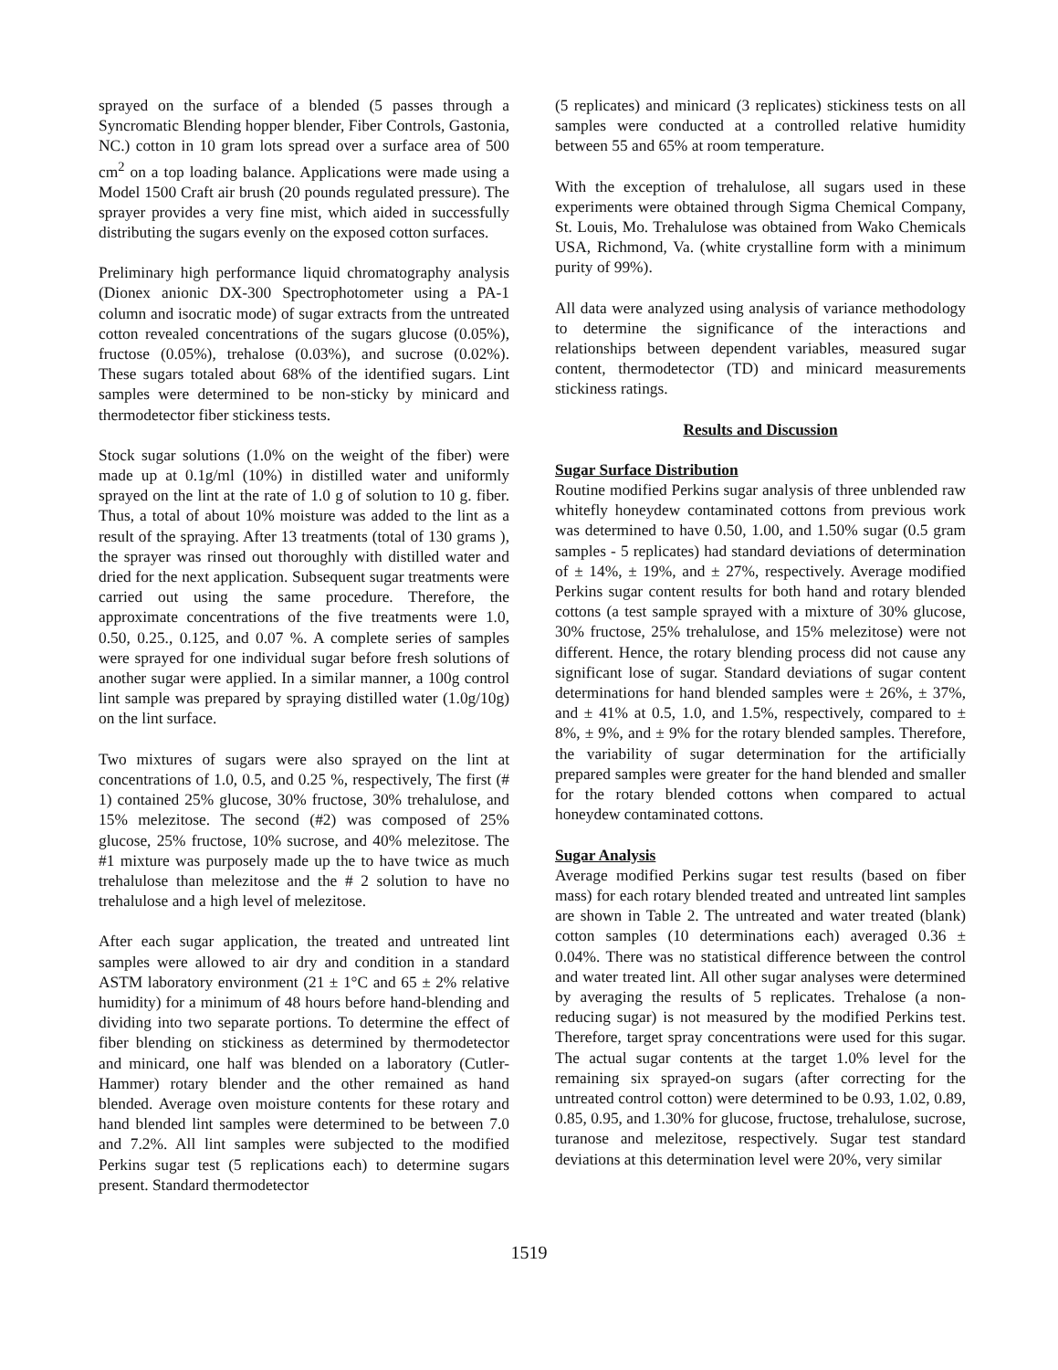sprayed on the surface of a blended (5 passes through a Syncromatic Blending hopper blender, Fiber Controls, Gastonia, NC.) cotton in 10 gram lots spread over a surface area of 500 cm<sup>2</sup> on a top loading balance. Applications were made using a Model 1500 Craft air brush (20 pounds regulated pressure). The sprayer provides a very fine mist, which aided in successfully distributing the sugars evenly on the exposed cotton surfaces.
Preliminary high performance liquid chromatography analysis (Dionex anionic DX-300 Spectrophotometer using a PA-1 column and isocratic mode) of sugar extracts from the untreated cotton revealed concentrations of the sugars glucose (0.05%), fructose (0.05%), trehalose (0.03%), and sucrose (0.02%). These sugars totaled about 68% of the identified sugars. Lint samples were determined to be non-sticky by minicard and thermodetector fiber stickiness tests.
Stock sugar solutions (1.0% on the weight of the fiber) were made up at 0.1g/ml (10%) in distilled water and uniformly sprayed on the lint at the rate of 1.0 g of solution to 10 g. fiber. Thus, a total of about 10% moisture was added to the lint as a result of the spraying. After 13 treatments (total of 130 grams ), the sprayer was rinsed out thoroughly with distilled water and dried for the next application. Subsequent sugar treatments were carried out using the same procedure. Therefore, the approximate concentrations of the five treatments were 1.0, 0.50, 0.25., 0.125, and 0.07 %. A complete series of samples were sprayed for one individual sugar before fresh solutions of another sugar were applied. In a similar manner, a 100g control lint sample was prepared by spraying distilled water (1.0g/10g) on the lint surface.
Two mixtures of sugars were also sprayed on the lint at concentrations of 1.0, 0.5, and 0.25 %, respectively, The first (# 1) contained 25% glucose, 30% fructose, 30% trehalulose, and 15% melezitose. The second (#2) was composed of 25% glucose, 25% fructose, 10% sucrose, and 40% melezitose. The #1 mixture was purposely made up the to have twice as much trehalulose than melezitose and the # 2 solution to have no trehalulose and a high level of melezitose.
After each sugar application, the treated and untreated lint samples were allowed to air dry and condition in a standard ASTM laboratory environment (21 ± 1°C and 65 ± 2% relative humidity) for a minimum of 48 hours before hand-blending and dividing into two separate portions. To determine the effect of fiber blending on stickiness as determined by thermodetector and minicard, one half was blended on a laboratory (Cutler-Hammer) rotary blender and the other remained as hand blended. Average oven moisture contents for these rotary and hand blended lint samples were determined to be between 7.0 and 7.2%. All lint samples were subjected to the modified Perkins sugar test (5 replications each) to determine sugars present. Standard thermodetector
(5 replicates) and minicard (3 replicates) stickiness tests on all samples were conducted at a controlled relative humidity between 55 and 65% at room temperature.
With the exception of trehalulose, all sugars used in these experiments were obtained through Sigma Chemical Company, St. Louis, Mo. Trehalulose was obtained from Wako Chemicals USA, Richmond, Va. (white crystalline form with a minimum purity of 99%).
All data were analyzed using analysis of variance methodology to determine the significance of the interactions and relationships between dependent variables, measured sugar content, thermodetector (TD) and minicard measurements stickiness ratings.
Results and Discussion
Sugar Surface Distribution
Routine modified Perkins sugar analysis of three unblended raw whitefly honeydew contaminated cottons from previous work was determined to have 0.50, 1.00, and 1.50% sugar (0.5 gram samples - 5 replicates) had standard deviations of determination of ± 14%, ± 19%, and ± 27%, respectively. Average modified Perkins sugar content results for both hand and rotary blended cottons (a test sample sprayed with a mixture of 30% glucose, 30% fructose, 25% trehalulose, and 15% melezitose) were not different. Hence, the rotary blending process did not cause any significant lose of sugar. Standard deviations of sugar content determinations for hand blended samples were ± 26%, ± 37%, and ± 41% at 0.5, 1.0, and 1.5%, respectively, compared to ± 8%, ± 9%, and ± 9% for the rotary blended samples. Therefore, the variability of sugar determination for the artificially prepared samples were greater for the hand blended and smaller for the rotary blended cottons when compared to actual honeydew contaminated cottons.
Sugar Analysis
Average modified Perkins sugar test results (based on fiber mass) for each rotary blended treated and untreated lint samples are shown in Table 2. The untreated and water treated (blank) cotton samples (10 determinations each) averaged 0.36 ± 0.04%. There was no statistical difference between the control and water treated lint. All other sugar analyses were determined by averaging the results of 5 replicates. Trehalose (a non-reducing sugar) is not measured by the modified Perkins test. Therefore, target spray concentrations were used for this sugar. The actual sugar contents at the target 1.0% level for the remaining six sprayed-on sugars (after correcting for the untreated control cotton) were determined to be 0.93, 1.02, 0.89, 0.85, 0.95, and 1.30% for glucose, fructose, trehalulose, sucrose, turanose and melezitose, respectively. Sugar test standard deviations at this determination level were 20%, very similar
1519